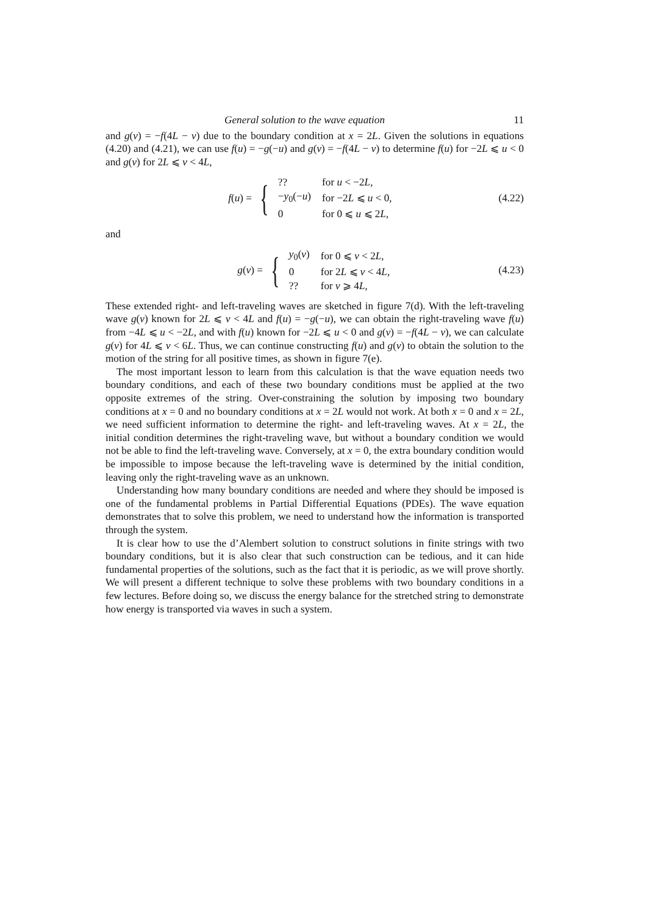General solution to the wave equation 11
and g(v) = −f(4L − v) due to the boundary condition at x = 2L. Given the solutions in equations (4.20) and (4.21), we can use f(u) = −g(−u) and g(v) = −f(4L − v) to determine f(u) for −2L ⩽ u < 0 and g(v) for 2L ⩽ v < 4L,
f(u) = {
| ?? | for u < −2 L , |
| − y<sub>0</sub>(− u ) | for −2 L ⩽ u < 0, |
| 0 | for 0 ⩽ u ⩽ 2 L , |
(4.22)
and
g(v) = {
| y<sub>0</sub>( v ) | for 0 ⩽ v < 2 L , |
| 0 | for 2 L ⩽ v < 4 L , |
| ?? | for v ⩾ 4 L , |
(4.23)
These extended right- and left-traveling waves are sketched in figure 7(d). With the left-traveling wave g(v) known for 2L ⩽ v < 4L and f(u) = −g(−u), we can obtain the right-traveling wave f(u) from −4L ⩽ u < −2L, and with f(u) known for −2L ⩽ u < 0 and g(v) = −f(4L − v), we can calculate g(v) for 4L ⩽ v < 6L. Thus, we can continue constructing f(u) and g(v) to obtain the solution to the motion of the string for all positive times, as shown in figure 7(e).
The most important lesson to learn from this calculation is that the wave equation needs two boundary conditions, and each of these two boundary conditions must be applied at the two opposite extremes of the string. Over-constraining the solution by imposing two boundary conditions at x = 0 and no boundary conditions at x = 2L would not work. At both x = 0 and x = 2L, we need sufficient information to determine the right- and left-traveling waves. At x = 2L, the initial condition determines the right-traveling wave, but without a boundary condition we would not be able to find the left-traveling wave. Conversely, at x = 0, the extra boundary condition would be impossible to impose because the left-traveling wave is determined by the initial condition, leaving only the right-traveling wave as an unknown.
Understanding how many boundary conditions are needed and where they should be imposed is one of the fundamental problems in Partial Differential Equations (PDEs). The wave equation demonstrates that to solve this problem, we need to understand how the information is transported through the system.
It is clear how to use the d’Alembert solution to construct solutions in finite strings with two boundary conditions, but it is also clear that such construction can be tedious, and it can hide fundamental properties of the solutions, such as the fact that it is periodic, as we will prove shortly. We will present a different technique to solve these problems with two boundary conditions in a few lectures. Before doing so, we discuss the energy balance for the stretched string to demonstrate how energy is transported via waves in such a system.